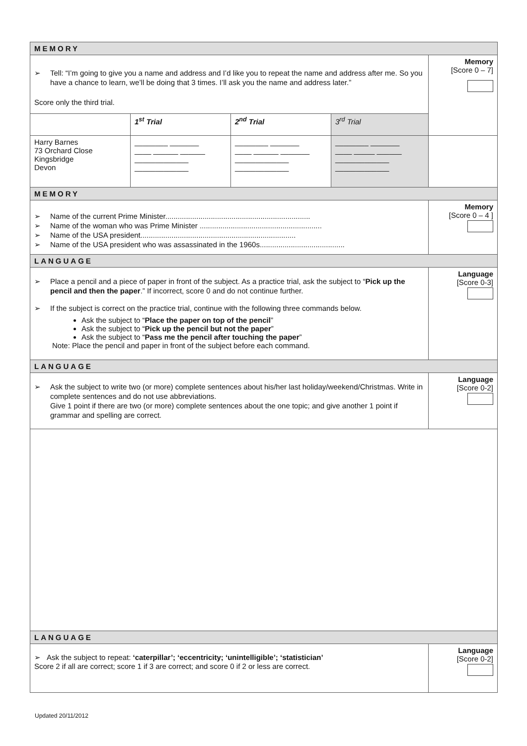| MEMORY | | | | |
| ➢ Tell: “I’m going to give you a name and address and I’d like you to repeat the name and address after me. So you have a chance to learn, we’ll be doing that 3 times. I’ll ask you the name and address later.” Score only the third trial. | | | | Memory [Score 0 – 7] |
| | 1<sup>st</sup> Trial | 2<sup>nd</sup> Trial | 3<sup>rd</sup> Trial | |
| Harry Barnes 73 Orchard Close Kingsbridge Devon | ________ _______ ____ ______ ______ _____________ _____________ | ________ _______ ____ ______ _______ _____________ _____________ | ________ _______ ____ _____ ______ _____________ _____________ | |
| MEMORY | | | | |
| ➢ Name of the current Prime Minister...................................................................... ➢ Name of the woman who was Prime Minister ........................................................... ➢ Name of the USA president........................................................................... ➢ Name of the USA president who was assassinated in the 1960s......................................... | | | | Memory [Score 0 – 4 ] |
| LANGUAGE | | | | |
| ➢ Place a pencil and a piece of paper in front of the subject. As a practice trial, ask the subject to “ Pick up the pencil and then the paper .” If incorrect, score 0 and do not continue further. ➢ If the subject is correct on the practice trial, continue with the following three commands below. Ask the subject to “ Place the paper on top of the pencil ” Ask the subject to “ Pick up the pencil but not the paper ” Ask the subject to “ Pass me the pencil after touching the paper ” Note: Place the pencil and paper in front of the subject before each command. | | | | Language [Score 0-3] |
| LANGUAGE | | | | |
| ➢ Ask the subject to write two (or more) complete sentences about his/her last holiday/weekend/Christmas. Write in complete sentences and do not use abbreviations. Give 1 point if there are two (or more) complete sentences about the one topic; and give another 1 point if grammar and spelling are correct. | | | | Language [Score 0-2] |
| LANGUAGE | | | | |
| ➢ Ask the subject to repeat: ‘caterpillar’; ‘eccentricity; ‘unintelligible’; ‘statistician’ Score 2 if all are correct; score 1 if 3 are correct; and score 0 if 2 or less are correct. | | | | Language [Score 0-2] |
Updated 20/11/2012